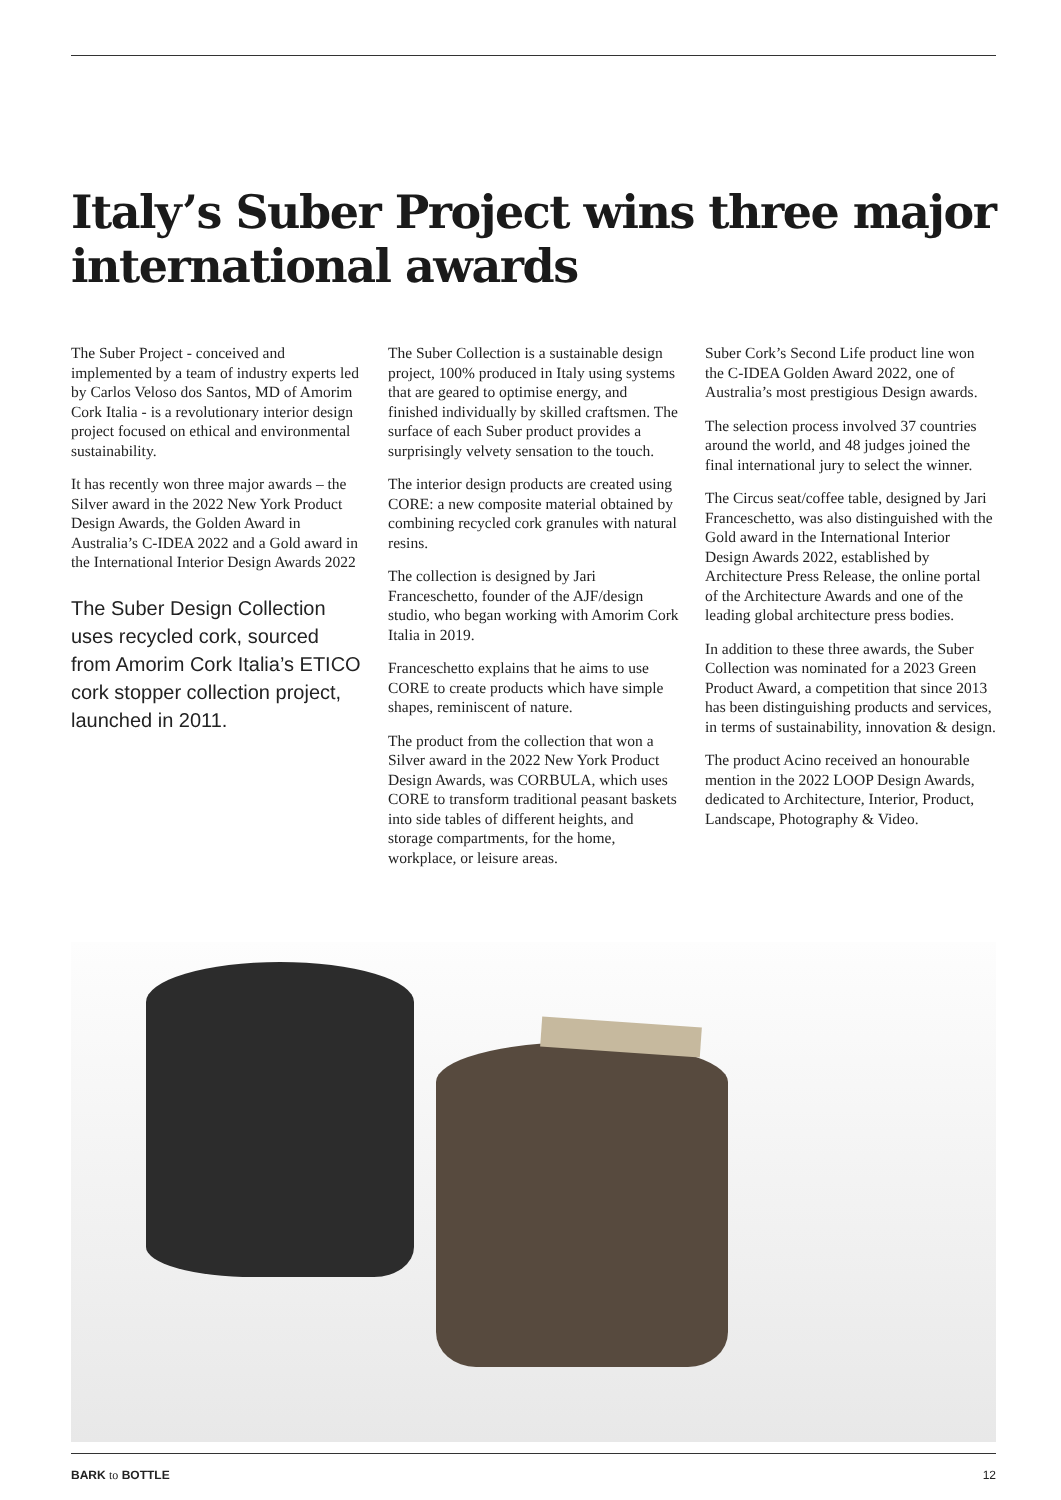Italy’s Suber Project wins three major international awards
The Suber Project - conceived and implemented by a team of industry experts led by Carlos Veloso dos Santos, MD of Amorim Cork Italia - is a revolutionary interior design project focused on ethical and environmental sustainability.
It has recently won three major awards – the Silver award in the 2022 New York Product Design Awards, the Golden Award in Australia’s C-IDEA 2022 and a Gold award in the International Interior Design Awards 2022
The Suber Design Collection uses recycled cork, sourced from Amorim Cork Italia’s ETICO cork stopper collection project, launched in 2011.
The Suber Collection is a sustainable design project, 100% produced in Italy using systems that are geared to optimise energy, and finished individually by skilled craftsmen. The surface of each Suber product provides a surprisingly velvety sensation to the touch.
The interior design products are created using CORE: a new composite material obtained by combining recycled cork granules with natural resins.
The collection is designed by Jari Franceschetto, founder of the AJF/design studio, who began working with Amorim Cork Italia in 2019.
Franceschetto explains that he aims to use CORE to create products which have simple shapes, reminiscent of nature.
The product from the collection that won a Silver award in the 2022 New York Product Design Awards, was CORBULA, which uses CORE to transform traditional peasant baskets into side tables of different heights, and storage compartments, for the home, workplace, or leisure areas.
Suber Cork’s Second Life product line won the C-IDEA Golden Award 2022, one of Australia’s most prestigious Design awards.
The selection process involved 37 countries around the world, and 48 judges joined the final international jury to select the winner.
The Circus seat/coffee table, designed by Jari Franceschetto, was also distinguished with the Gold award in the International Interior Design Awards 2022, established by Architecture Press Release, the online portal of the Architecture Awards and one of the leading global architecture press bodies.
In addition to these three awards, the Suber Collection was nominated for a 2023 Green Product Award, a competition that since 2013 has been distinguishing products and services, in terms of sustainability, innovation & design.
The product Acino received an honourable mention in the 2022 LOOP Design Awards, dedicated to Architecture, Interior, Product, Landscape, Photography & Video.
BARK to BOTTLE 12